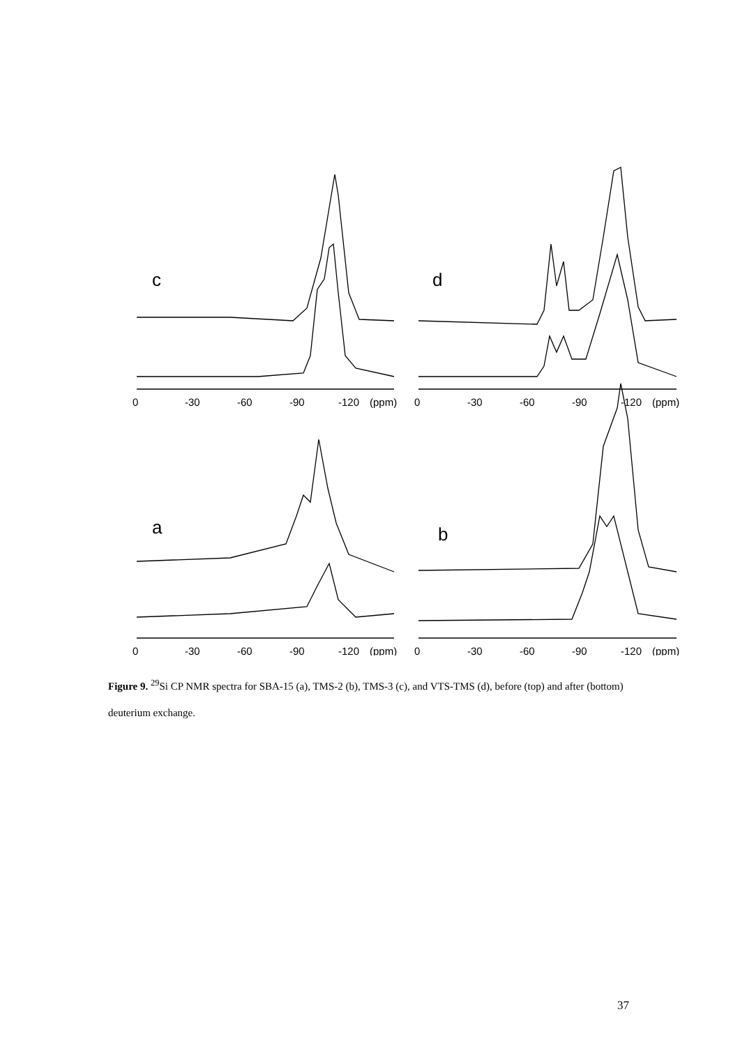c
0
-30
-60
-90
-120
(ppm)
d
0
-30
-60
-90
-120
(ppm)
a
0
-30
-60
-90
-120
(ppm)
b
0
-30
-60
-90
-120
(ppm)
Figure 9. <sup>29</sup>Si CP NMR spectra for SBA-15 (a), TMS-2 (b), TMS-3 (c), and VTS-TMS (d), before (top) and after (bottom) deuterium exchange.
37